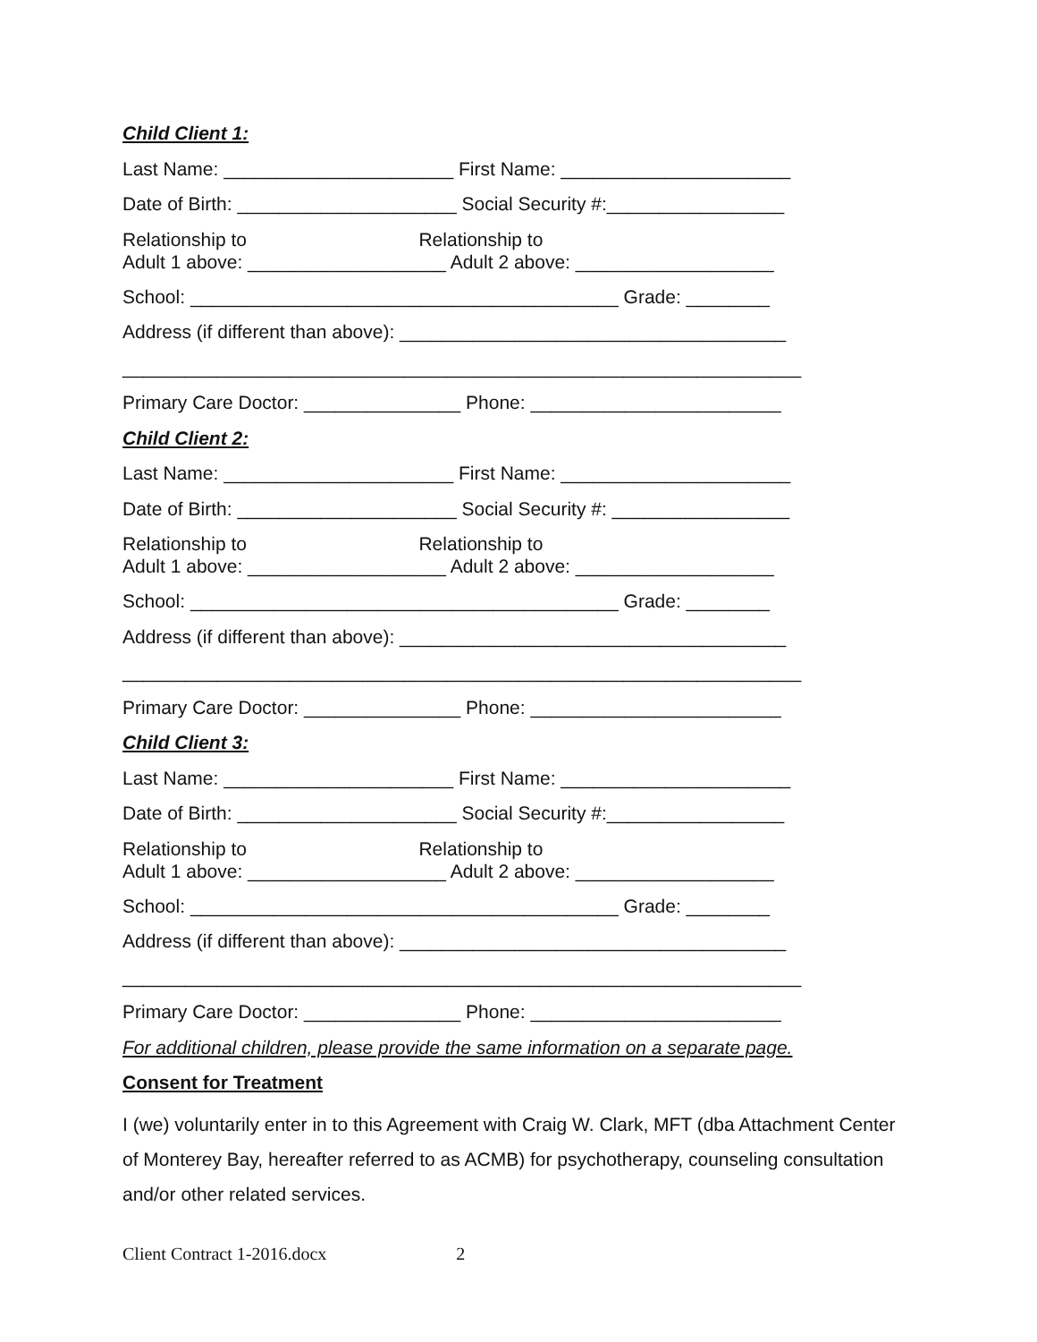Child Client 1:
Last Name: ______________________ First Name: ______________________
Date of Birth: _____________________ Social Security #:_________________
Relationship to Relationship to Adult 1 above: ___________________ Adult 2 above: ___________________
School: _________________________________________ Grade: ________
Address (if different than above): _____________________________________
_________________________________________________________________
Primary Care Doctor: _______________ Phone: ________________________
Child Client 2:
Last Name: ______________________ First Name: ______________________
Date of Birth: _____________________ Social Security #: _________________
Relationship to Relationship to Adult 1 above: ___________________ Adult 2 above: ___________________
School: _________________________________________ Grade: ________
Address (if different than above): _____________________________________
_________________________________________________________________
Primary Care Doctor: _______________ Phone: ________________________
Child Client 3:
Last Name: ______________________ First Name: ______________________
Date of Birth: _____________________ Social Security #:_________________
Relationship to Relationship to Adult 1 above: ___________________ Adult 2 above: ___________________
School: _________________________________________ Grade: ________
Address (if different than above): _____________________________________
_________________________________________________________________
Primary Care Doctor: _______________ Phone: ________________________
For additional children, please provide the same information on a separate page.
Consent for Treatment
I (we) voluntarily enter in to this Agreement with Craig W. Clark, MFT (dba Attachment Center of Monterey Bay, hereafter referred to as ACMB) for psychotherapy, counseling consultation and/or other related services.
Client Contract 1-2016.docx 2